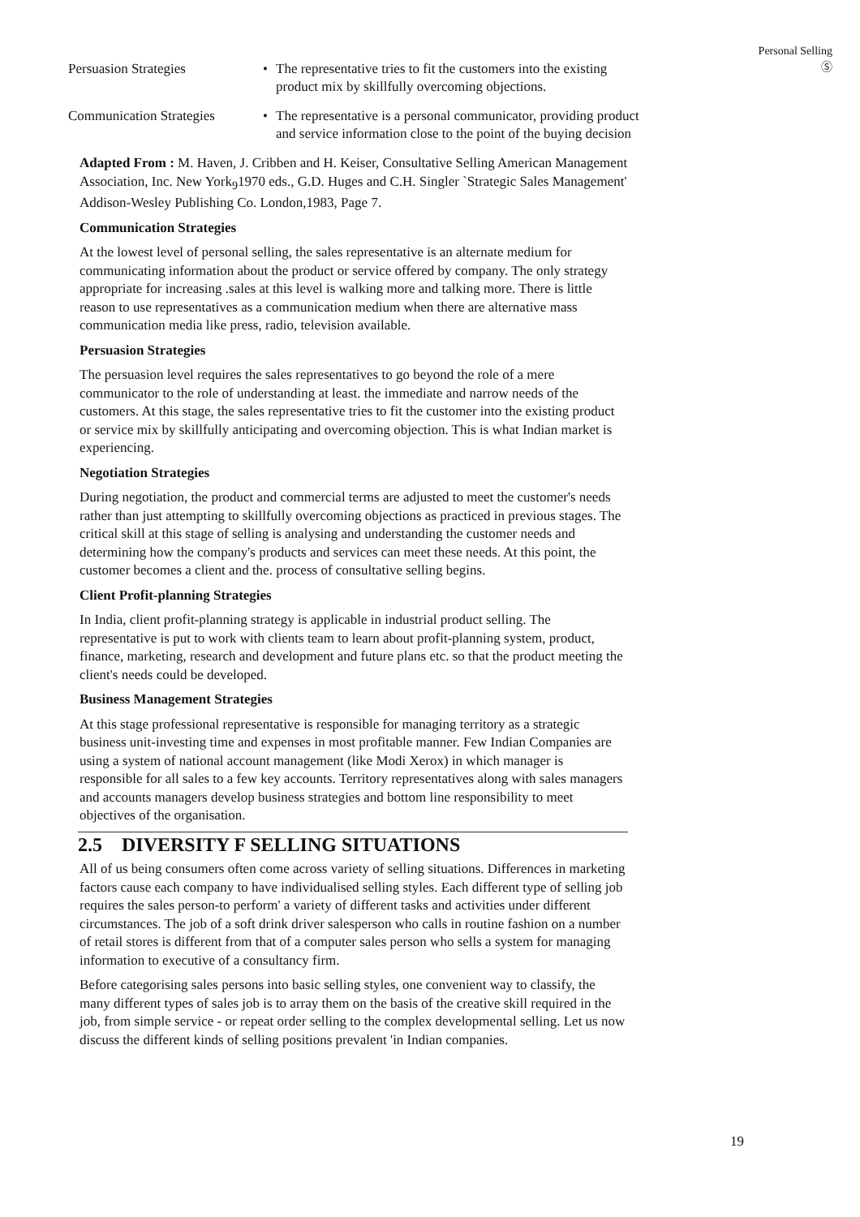Personal Selling
Ⓢ
Persuasion Strategies • The representative tries to fit the customers into the existing product mix by skillfully overcoming objections.
Communication Strategies
• The representative is a personal communicator, providing product and service information close to the point of the buying decision
Adapted From : M. Haven, J. Cribben and H. Keiser, Consultative Selling American Management Association, Inc. New York<sub>9</sub>1970 eds., G.D. Huges and C.H. Singler `Strategic Sales Management' Addison-Wesley Publishing Co. London,1983, Page 7.
Communication Strategies
At the lowest level of personal selling, the sales representative is an alternate medium for communicating information about the product or service offered by company. The only strategy appropriate for increasing .sales at this level is walking more and talking more. There is little reason to use representatives as a communication medium when there are alternative mass communication media like press, radio, television available.
Persuasion Strategies
The persuasion level requires the sales representatives to go beyond the role of a mere communicator to the role of understanding at least. the immediate and narrow needs of the customers. At this stage, the sales representative tries to fit the customer into the existing product or service mix by skillfully anticipating and overcoming objection. This is what Indian market is experiencing.
Negotiation Strategies
During negotiation, the product and commercial terms are adjusted to meet the customer's needs rather than just attempting to skillfully overcoming objections as practiced in previous stages. The critical skill at this stage of selling is analysing and understanding the customer needs and determining how the company's products and services can meet these needs. At this point, the customer becomes a client and the. process of consultative selling begins.
Client Profit-planning Strategies
In India, client profit-planning strategy is applicable in industrial product selling. The representative is put to work with clients team to learn about profit-planning system, product, finance, marketing, research and development and future plans etc. so that the product meeting the client's needs could be developed.
Business Management Strategies
At this stage professional representative is responsible for managing territory as a strategic business unit-investing time and expenses in most profitable manner. Few Indian Companies are using a system of national account management (like Modi Xerox) in which manager is responsible for all sales to a few key accounts. Territory representatives along with sales managers and accounts managers develop business strategies and bottom line responsibility to meet objectives of the organisation.
2.5 DIVERSITY F SELLING SITUATIONS
All of us being consumers often come across variety of selling situations. Differences in marketing factors cause each company to have individualised selling styles. Each different type of selling job requires the sales person-to perform' a variety of different tasks and activities under different circumstances. The job of a soft drink driver salesperson who calls in routine fashion on a number of retail stores is different from that of a computer sales person who sells a system for managing information to executive of a consultancy firm.
Before categorising sales persons into basic selling styles, one convenient way to classify, the many different types of sales job is to array them on the basis of the creative skill required in the job, from simple service - or repeat order selling to the complex developmental selling. Let us now discuss the different kinds of selling positions prevalent 'in Indian companies.
19